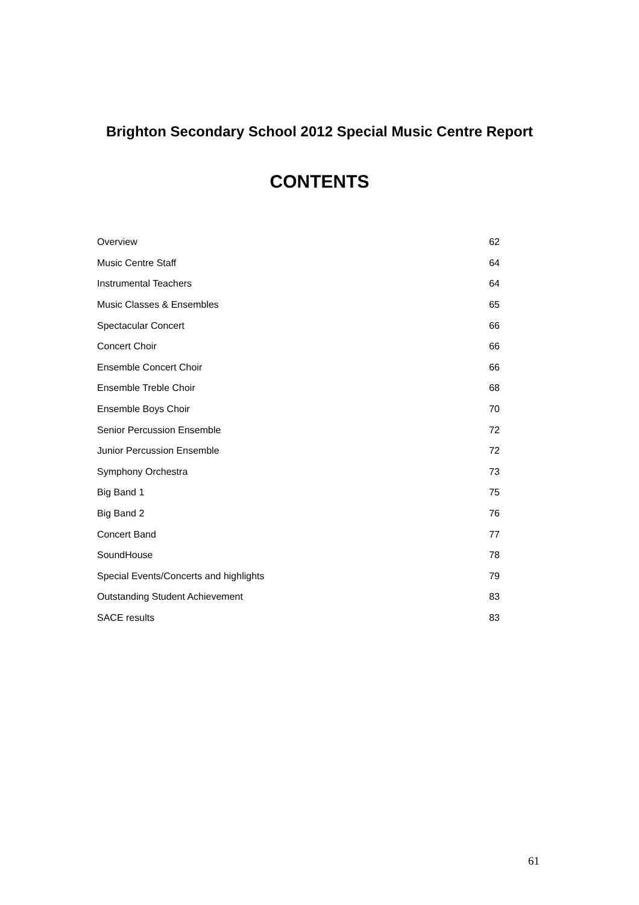Brighton Secondary School 2012 Special Music Centre Report
CONTENTS
| Overview | 62 |
| Music Centre Staff | 64 |
| Instrumental Teachers | 64 |
| Music Classes & Ensembles | 65 |
| Spectacular Concert | 66 |
| Concert Choir | 66 |
| Ensemble Concert Choir | 66 |
| Ensemble Treble Choir | 68 |
| Ensemble Boys Choir | 70 |
| Senior Percussion Ensemble | 72 |
| Junior Percussion Ensemble | 72 |
| Symphony Orchestra | 73 |
| Big Band 1 | 75 |
| Big Band 2 | 76 |
| Concert Band | 77 |
| SoundHouse | 78 |
| Special Events/Concerts and highlights | 79 |
| Outstanding Student Achievement | 83 |
| SACE results | 83 |
61